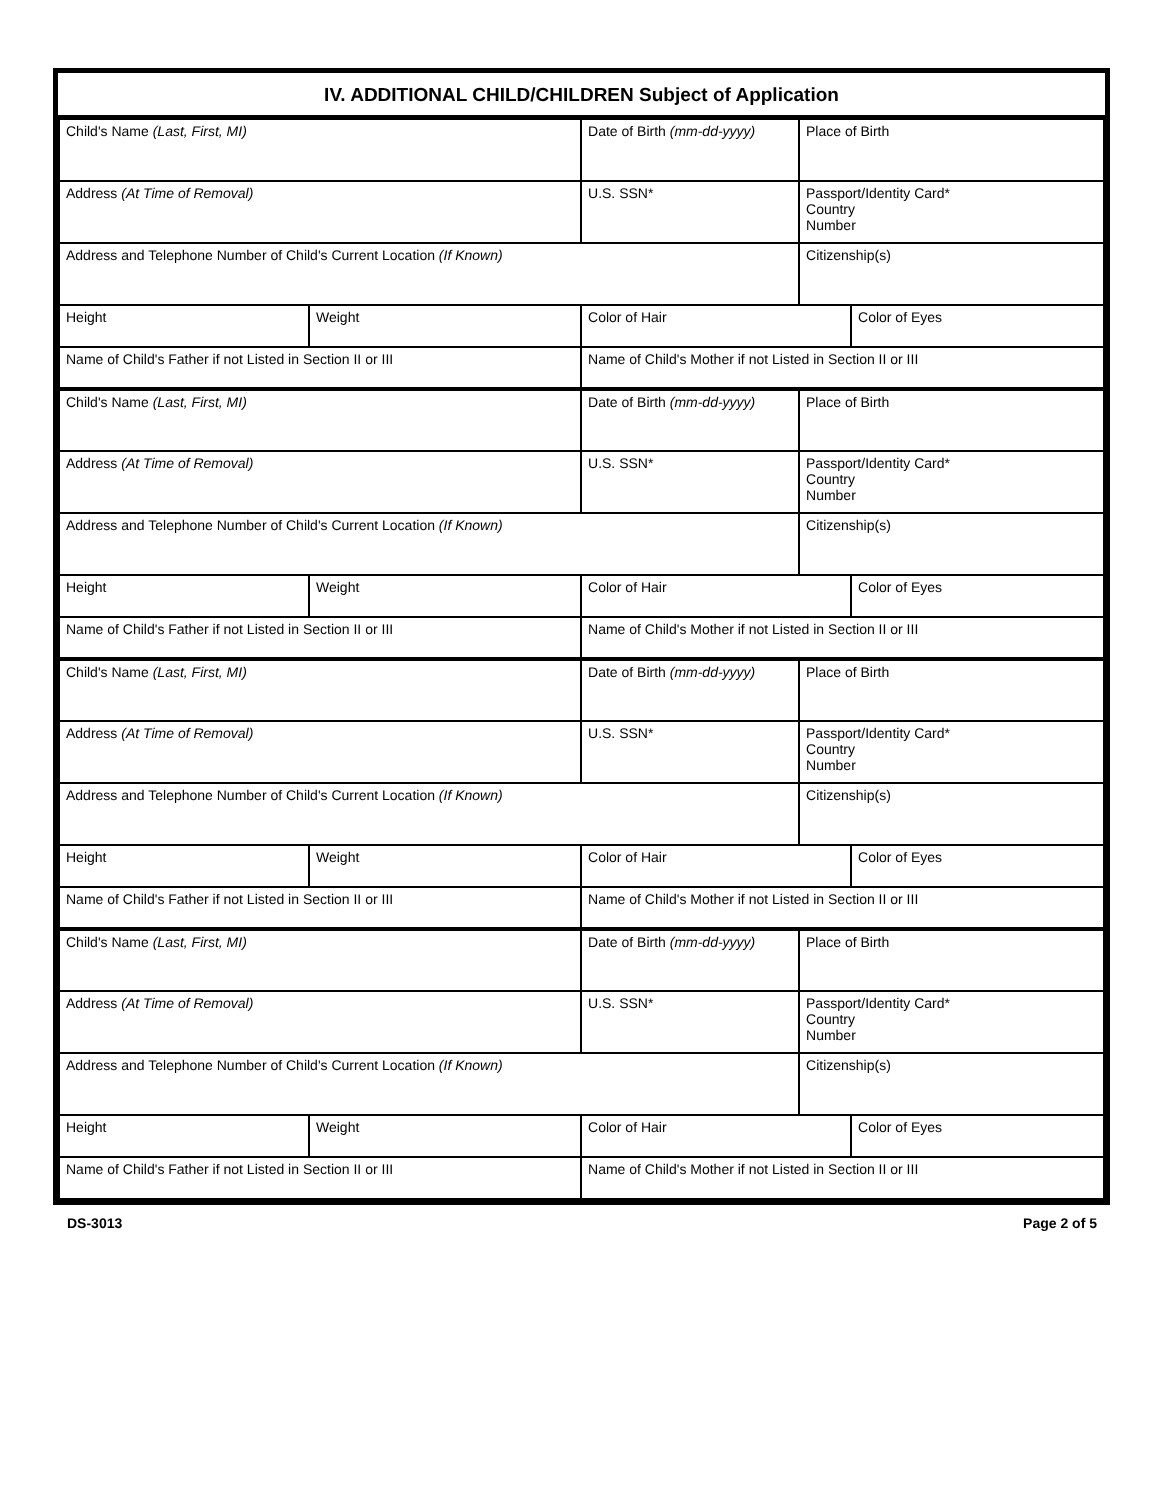IV. ADDITIONAL CHILD/CHILDREN Subject of Application
| Child's Name (Last, First, MI) | | Date of Birth (mm-dd-yyyy) | Place of Birth | |
| Address (At Time of Removal) | | U.S. SSN* | Passport/Identity Card* Country Number | |
| Address and Telephone Number of Child's Current Location (If Known) | | | Citizenship(s) | |
| Height | Weight | Color of Hair | | Color of Eyes |
| Name of Child's Father if not Listed in Section II or III | | Name of Child's Mother if not Listed in Section II or III | | |
| Child's Name (Last, First, MI) | | Date of Birth (mm-dd-yyyy) | Place of Birth | |
| Address (At Time of Removal) | | U.S. SSN* | Passport/Identity Card* Country Number | |
| Address and Telephone Number of Child's Current Location (If Known) | | | Citizenship(s) | |
| Height | Weight | Color of Hair | | Color of Eyes |
| Name of Child's Father if not Listed in Section II or III | | Name of Child's Mother if not Listed in Section II or III | | |
| Child's Name (Last, First, MI) | | Date of Birth (mm-dd-yyyy) | Place of Birth | |
| Address (At Time of Removal) | | U.S. SSN* | Passport/Identity Card* Country Number | |
| Address and Telephone Number of Child's Current Location (If Known) | | | Citizenship(s) | |
| Height | Weight | Color of Hair | | Color of Eyes |
| Name of Child's Father if not Listed in Section II or III | | Name of Child's Mother if not Listed in Section II or III | | |
| Child's Name (Last, First, MI) | | Date of Birth (mm-dd-yyyy) | Place of Birth | |
| Address (At Time of Removal) | | U.S. SSN* | Passport/Identity Card* Country Number | |
| Address and Telephone Number of Child's Current Location (If Known) | | | Citizenship(s) | |
| Height | Weight | Color of Hair | | Color of Eyes |
| Name of Child's Father if not Listed in Section II or III | | Name of Child's Mother if not Listed in Section II or III | | |
DS-3013 Page 2 of 5